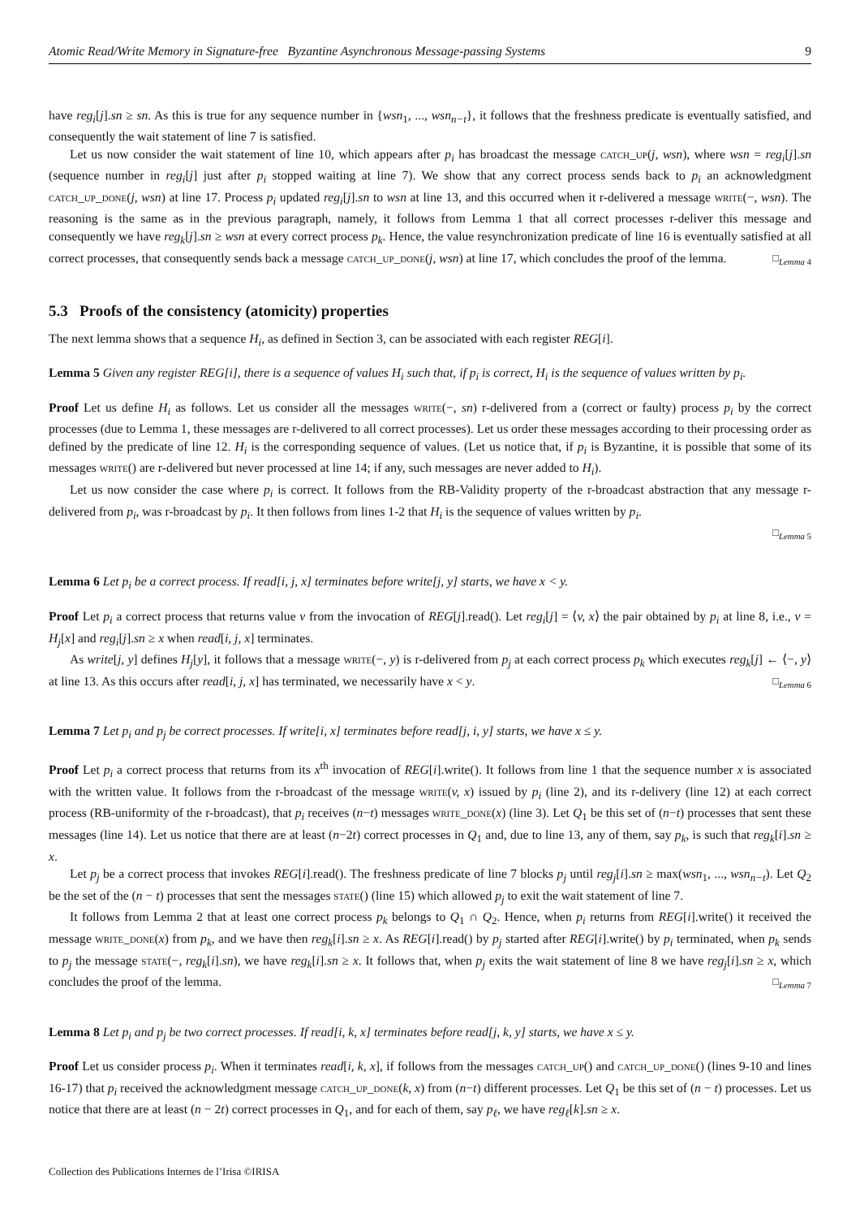Atomic Read/Write Memory in Signature-free Byzantine Asynchronous Message-passing Systems 9
have reg<sub>i</sub>[j].sn ≥ sn. As this is true for any sequence number in {wsn<sub>1</sub>, ..., wsn<sub>n−t</sub>}, it follows that the freshness predicate is eventually satisfied, and consequently the wait statement of line 7 is satisfied.
Let us now consider the wait statement of line 10, which appears after p<sub>i</sub> has broadcast the message catch_up(j, wsn), where wsn = reg<sub>i</sub>[j].sn (sequence number in reg<sub>i</sub>[j] just after p<sub>i</sub> stopped waiting at line 7). We show that any correct process sends back to p<sub>i</sub> an acknowledgment catch_up_done(j, wsn) at line 17. Process p<sub>i</sub> updated reg<sub>i</sub>[j].sn to wsn at line 13, and this occurred when it r-delivered a message write(−, wsn). The reasoning is the same as in the previous paragraph, namely, it follows from Lemma 1 that all correct processes r-deliver this message and consequently we have reg<sub>k</sub>[j].sn ≥ wsn at every correct process p<sub>k</sub>. Hence, the value resynchronization predicate of line 16 is eventually satisfied at all correct processes, that consequently sends back a message catch_up_done(j, wsn) at line 17, which concludes the proof of the lemma. □<sub>Lemma 4</sub>
5.3 Proofs of the consistency (atomicity) properties
The next lemma shows that a sequence H<sub>i</sub>, as defined in Section 3, can be associated with each register REG[i].
Lemma 5 Given any register REG[i], there is a sequence of values H<sub>i</sub> such that, if p<sub>i</sub> is correct, H<sub>i</sub> is the sequence of values written by p<sub>i</sub>.
Proof Let us define H<sub>i</sub> as follows. Let us consider all the messages write(−, sn) r-delivered from a (correct or faulty) process p<sub>i</sub> by the correct processes (due to Lemma 1, these messages are r-delivered to all correct processes). Let us order these messages according to their processing order as defined by the predicate of line 12. H<sub>i</sub> is the corresponding sequence of values. (Let us notice that, if p<sub>i</sub> is Byzantine, it is possible that some of its messages write() are r-delivered but never processed at line 14; if any, such messages are never added to H<sub>i</sub>).
Let us now consider the case where p<sub>i</sub> is correct. It follows from the RB-Validity property of the r-broadcast abstraction that any message r-delivered from p<sub>i</sub>, was r-broadcast by p<sub>i</sub>. It then follows from lines 1-2 that H<sub>i</sub> is the sequence of values written by p<sub>i</sub>.
□<sub>Lemma 5</sub>
Lemma 6 Let p<sub>i</sub> be a correct process. If read[i, j, x] terminates before write[j, y] starts, we have x < y.
Proof Let p<sub>i</sub> a correct process that returns value v from the invocation of REG[j].read(). Let reg<sub>i</sub>[j] = ⟨v, x⟩ the pair obtained by p<sub>i</sub> at line 8, i.e., v = H<sub>j</sub>[x] and reg<sub>i</sub>[j].sn ≥ x when read[i, j, x] terminates.
As write[j, y] defines H<sub>j</sub>[y], it follows that a message write(−, y) is r-delivered from p<sub>j</sub> at each correct process p<sub>k</sub> which executes reg<sub>k</sub>[j] ← ⟨−, y⟩ at line 13. As this occurs after read[i, j, x] has terminated, we necessarily have x < y. □<sub>Lemma 6</sub>
Lemma 7 Let p<sub>i</sub> and p<sub>j</sub> be correct processes. If write[i, x] terminates before read[j, i, y] starts, we have x ≤ y.
Proof Let p<sub>i</sub> a correct process that returns from its x<sup>th</sup> invocation of REG[i].write(). It follows from line 1 that the sequence number x is associated with the written value. It follows from the r-broadcast of the message write(v, x) issued by p<sub>i</sub> (line 2), and its r-delivery (line 12) at each correct process (RB-uniformity of the r-broadcast), that p<sub>i</sub> receives (n−t) messages write_done(x) (line 3). Let Q<sub>1</sub> be this set of (n−t) processes that sent these messages (line 14). Let us notice that there are at least (n−2t) correct processes in Q<sub>1</sub> and, due to line 13, any of them, say p<sub>k</sub>, is such that reg<sub>k</sub>[i].sn ≥ x.
Let p<sub>j</sub> be a correct process that invokes REG[i].read(). The freshness predicate of line 7 blocks p<sub>j</sub> until reg<sub>j</sub>[i].sn ≥ max(wsn<sub>1</sub>, ..., wsn<sub>n−t</sub>). Let Q<sub>2</sub> be the set of the (n − t) processes that sent the messages state() (line 15) which allowed p<sub>j</sub> to exit the wait statement of line 7.
It follows from Lemma 2 that at least one correct process p<sub>k</sub> belongs to Q<sub>1</sub> ∩ Q<sub>2</sub>. Hence, when p<sub>i</sub> returns from REG[i].write() it received the message write_done(x) from p<sub>k</sub>, and we have then reg<sub>k</sub>[i].sn ≥ x. As REG[i].read() by p<sub>j</sub> started after REG[i].write() by p<sub>i</sub> terminated, when p<sub>k</sub> sends to p<sub>j</sub> the message state(−, reg<sub>k</sub>[i].sn), we have reg<sub>k</sub>[i].sn ≥ x. It follows that, when p<sub>j</sub> exits the wait statement of line 8 we have reg<sub>j</sub>[i].sn ≥ x, which concludes the proof of the lemma. □<sub>Lemma 7</sub>
Lemma 8 Let p<sub>i</sub> and p<sub>j</sub> be two correct processes. If read[i, k, x] terminates before read[j, k, y] starts, we have x ≤ y.
Proof Let us consider process p<sub>i</sub>. When it terminates read[i, k, x], if follows from the messages catch_up() and catch_up_done() (lines 9-10 and lines 16-17) that p<sub>i</sub> received the acknowledgment message catch_up_done(k, x) from (n−t) different processes. Let Q<sub>1</sub> be this set of (n − t) processes. Let us notice that there are at least (n − 2t) correct processes in Q<sub>1</sub>, and for each of them, say p<sub>ℓ</sub>, we have reg<sub>ℓ</sub>[k].sn ≥ x.
Collection des Publications Internes de l’Irisa ©IRISA